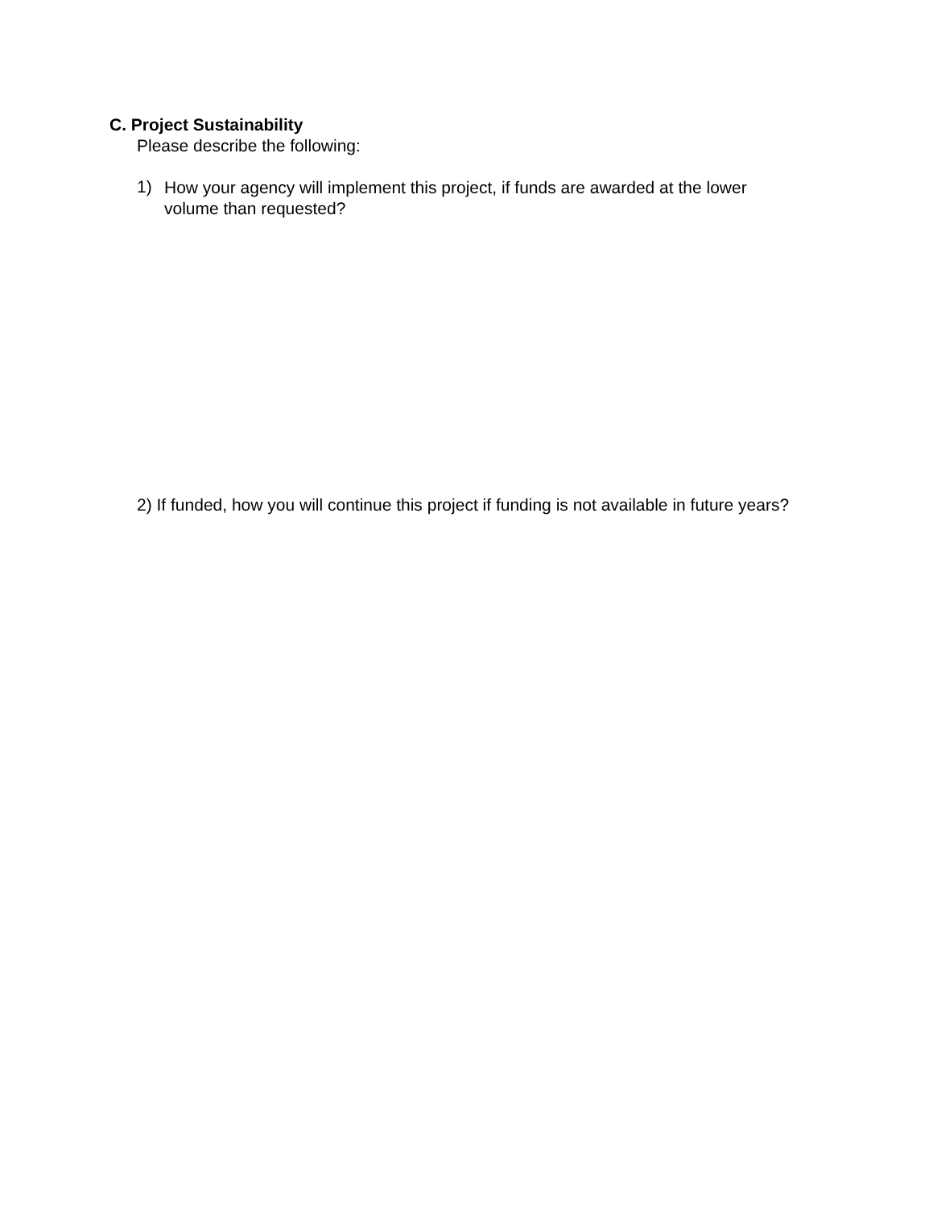C. Project Sustainability
Please describe the following:
1)
How your agency will implement this project, if funds are awarded at the lower volume than requested?
2) If funded, how you will continue this project if funding is not available in future years?